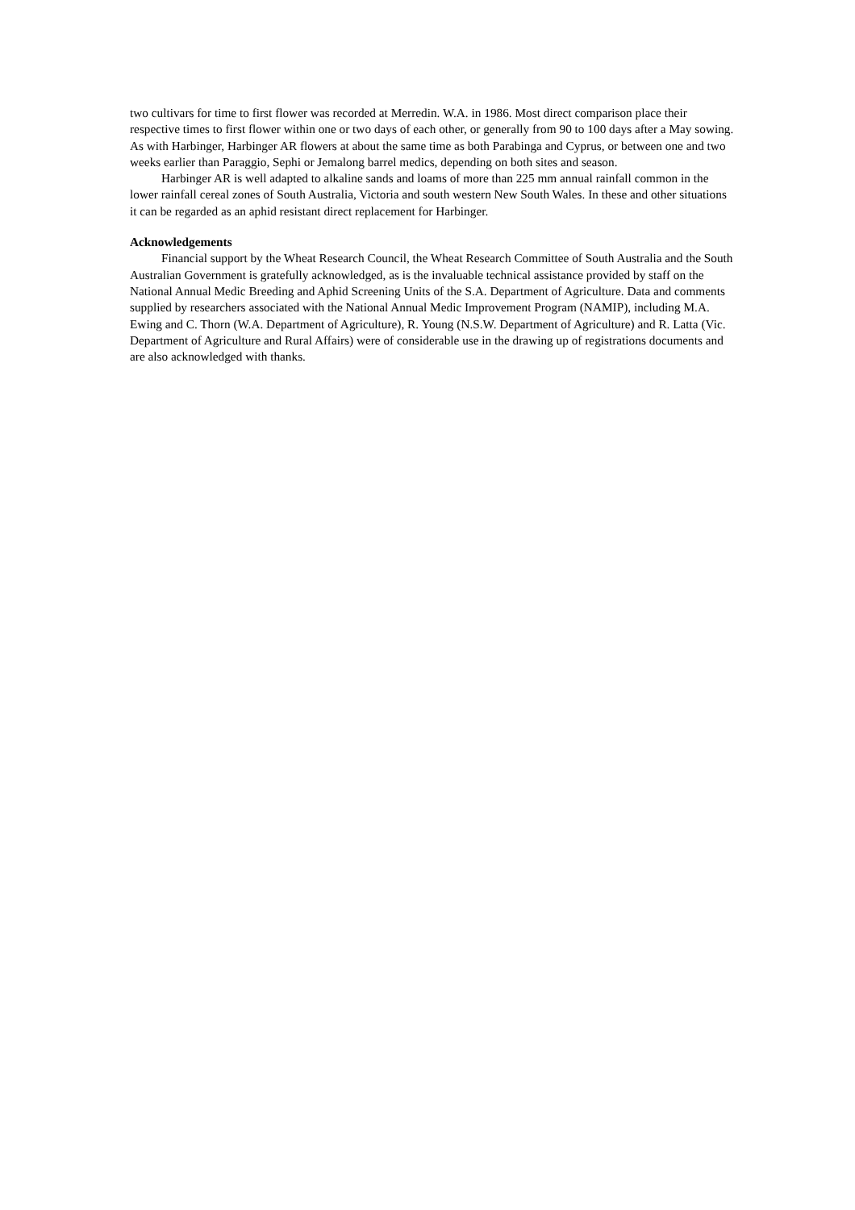two cultivars for time to first flower was recorded at Merredin. W.A. in 1986. Most direct comparison place their respective times to first flower within one or two days of each other, or generally from 90 to 100 days after a May sowing. As with Harbinger, Harbinger AR flowers at about the same time as both Parabinga and Cyprus, or between one and two weeks earlier than Paraggio, Sephi or Jemalong barrel medics, depending on both sites and season.
Harbinger AR is well adapted to alkaline sands and loams of more than 225 mm annual rainfall common in the lower rainfall cereal zones of South Australia, Victoria and south western New South Wales. In these and other situations it can be regarded as an aphid resistant direct replacement for Harbinger.
Acknowledgements
Financial support by the Wheat Research Council, the Wheat Research Committee of South Australia and the South Australian Government is gratefully acknowledged, as is the invaluable technical assistance provided by staff on the National Annual Medic Breeding and Aphid Screening Units of the S.A. Department of Agriculture. Data and comments supplied by researchers associated with the National Annual Medic Improvement Program (NAMIP), including M.A. Ewing and C. Thorn (W.A. Department of Agriculture), R. Young (N.S.W. Department of Agriculture) and R. Latta (Vic. Department of Agriculture and Rural Affairs) were of considerable use in the drawing up of registrations documents and are also acknowledged with thanks.